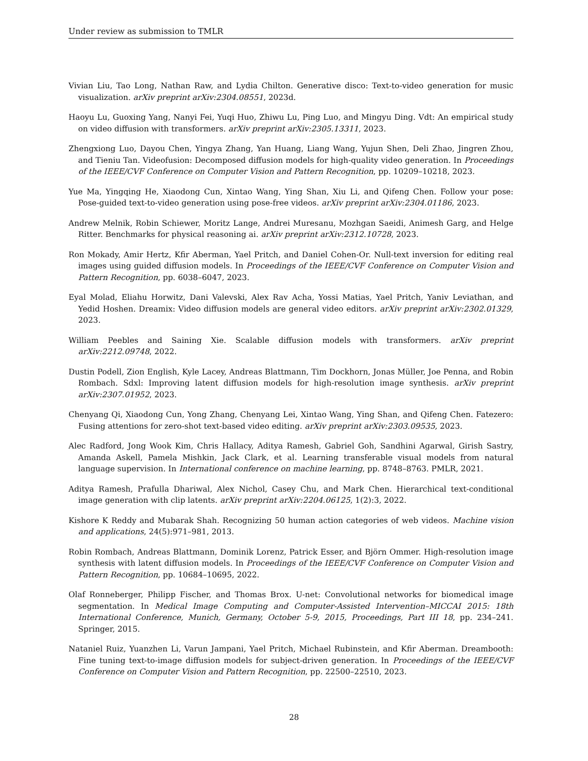Under review as submission to TMLR
Vivian Liu, Tao Long, Nathan Raw, and Lydia Chilton. Generative disco: Text-to-video generation for music visualization. arXiv preprint arXiv:2304.08551, 2023d.
Haoyu Lu, Guoxing Yang, Nanyi Fei, Yuqi Huo, Zhiwu Lu, Ping Luo, and Mingyu Ding. Vdt: An empirical study on video diffusion with transformers. arXiv preprint arXiv:2305.13311, 2023.
Zhengxiong Luo, Dayou Chen, Yingya Zhang, Yan Huang, Liang Wang, Yujun Shen, Deli Zhao, Jingren Zhou, and Tieniu Tan. Videofusion: Decomposed diffusion models for high-quality video generation. In Proceedings of the IEEE/CVF Conference on Computer Vision and Pattern Recognition, pp. 10209–10218, 2023.
Yue Ma, Yingqing He, Xiaodong Cun, Xintao Wang, Ying Shan, Xiu Li, and Qifeng Chen. Follow your pose: Pose-guided text-to-video generation using pose-free videos. arXiv preprint arXiv:2304.01186, 2023.
Andrew Melnik, Robin Schiewer, Moritz Lange, Andrei Muresanu, Mozhgan Saeidi, Animesh Garg, and Helge Ritter. Benchmarks for physical reasoning ai. arXiv preprint arXiv:2312.10728, 2023.
Ron Mokady, Amir Hertz, Kfir Aberman, Yael Pritch, and Daniel Cohen-Or. Null-text inversion for editing real images using guided diffusion models. In Proceedings of the IEEE/CVF Conference on Computer Vision and Pattern Recognition, pp. 6038–6047, 2023.
Eyal Molad, Eliahu Horwitz, Dani Valevski, Alex Rav Acha, Yossi Matias, Yael Pritch, Yaniv Leviathan, and Yedid Hoshen. Dreamix: Video diffusion models are general video editors. arXiv preprint arXiv:2302.01329, 2023.
William Peebles and Saining Xie. Scalable diffusion models with transformers. arXiv preprint arXiv:2212.09748, 2022.
Dustin Podell, Zion English, Kyle Lacey, Andreas Blattmann, Tim Dockhorn, Jonas Müller, Joe Penna, and Robin Rombach. Sdxl: Improving latent diffusion models for high-resolution image synthesis. arXiv preprint arXiv:2307.01952, 2023.
Chenyang Qi, Xiaodong Cun, Yong Zhang, Chenyang Lei, Xintao Wang, Ying Shan, and Qifeng Chen. Fatezero: Fusing attentions for zero-shot text-based video editing. arXiv preprint arXiv:2303.09535, 2023.
Alec Radford, Jong Wook Kim, Chris Hallacy, Aditya Ramesh, Gabriel Goh, Sandhini Agarwal, Girish Sastry, Amanda Askell, Pamela Mishkin, Jack Clark, et al. Learning transferable visual models from natural language supervision. In International conference on machine learning, pp. 8748–8763. PMLR, 2021.
Aditya Ramesh, Prafulla Dhariwal, Alex Nichol, Casey Chu, and Mark Chen. Hierarchical text-conditional image generation with clip latents. arXiv preprint arXiv:2204.06125, 1(2):3, 2022.
Kishore K Reddy and Mubarak Shah. Recognizing 50 human action categories of web videos. Machine vision and applications, 24(5):971–981, 2013.
Robin Rombach, Andreas Blattmann, Dominik Lorenz, Patrick Esser, and Björn Ommer. High-resolution image synthesis with latent diffusion models. In Proceedings of the IEEE/CVF Conference on Computer Vision and Pattern Recognition, pp. 10684–10695, 2022.
Olaf Ronneberger, Philipp Fischer, and Thomas Brox. U-net: Convolutional networks for biomedical image segmentation. In Medical Image Computing and Computer-Assisted Intervention–MICCAI 2015: 18th International Conference, Munich, Germany, October 5-9, 2015, Proceedings, Part III 18, pp. 234–241. Springer, 2015.
Nataniel Ruiz, Yuanzhen Li, Varun Jampani, Yael Pritch, Michael Rubinstein, and Kfir Aberman. Dreambooth: Fine tuning text-to-image diffusion models for subject-driven generation. In Proceedings of the IEEE/CVF Conference on Computer Vision and Pattern Recognition, pp. 22500–22510, 2023.
28